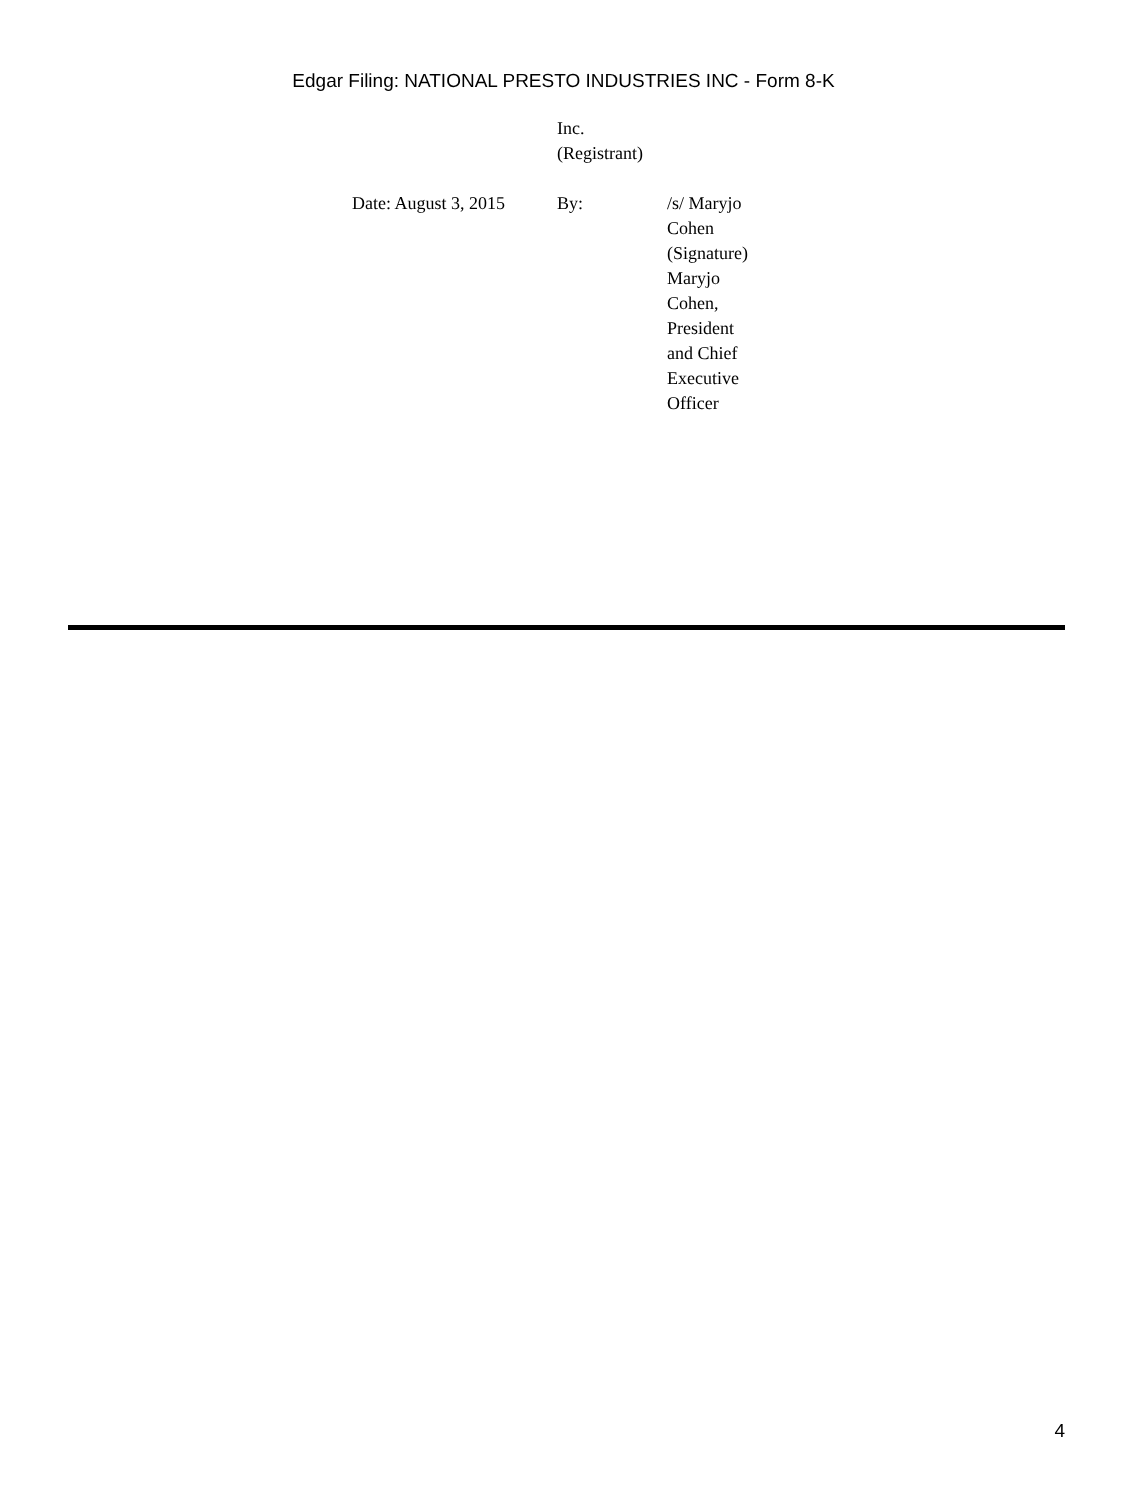Edgar Filing: NATIONAL PRESTO INDUSTRIES INC - Form 8-K
Inc.
(Registrant)
| Date: August 3, 2015 | By: | /s/ Maryjo Cohen (Signature) Maryjo Cohen, President and Chief Executive Officer |
4